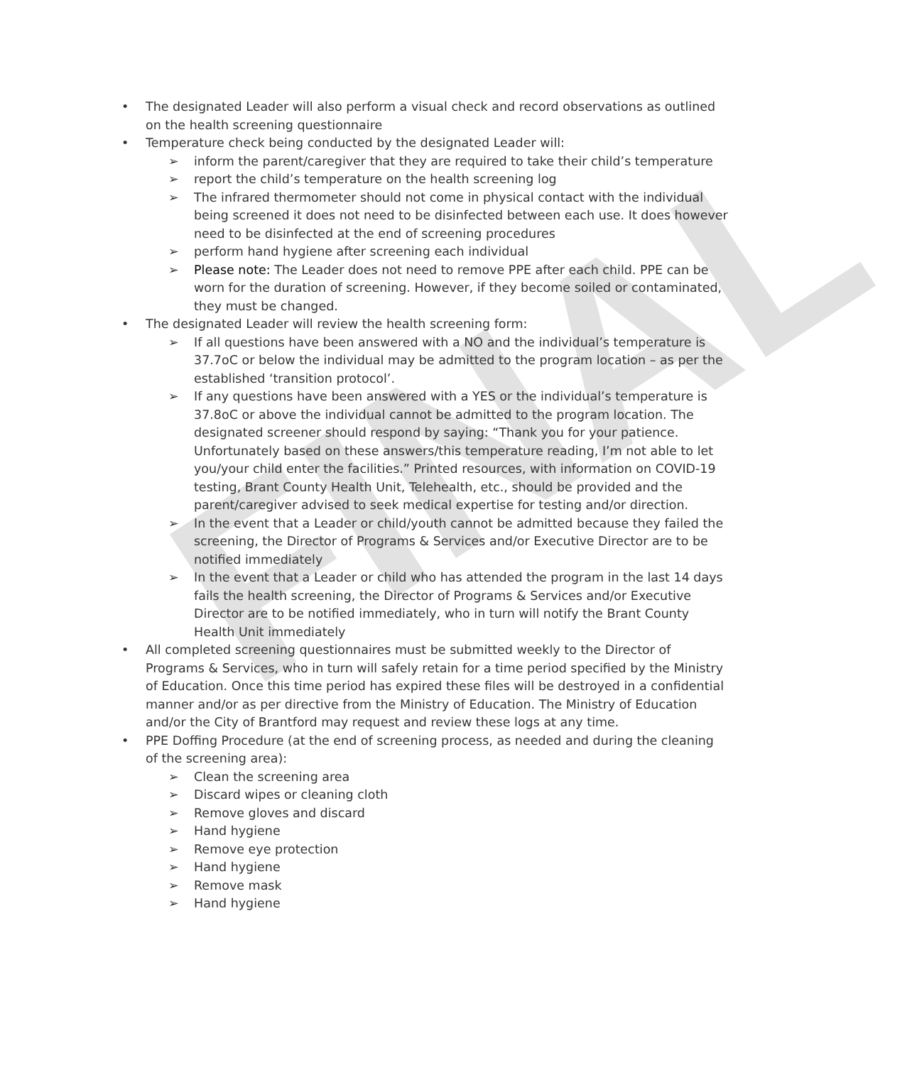FINAL
• The designated Leader will also perform a visual check and record observations as outlined on the health screening questionnaire
• Temperature check being conducted by the designated Leader will:
➢ inform the parent/caregiver that they are required to take their child’s temperature
➢ report the child’s temperature on the health screening log
➢ The infrared thermometer should not come in physical contact with the individual being screened it does not need to be disinfected between each use. It does however need to be disinfected at the end of screening procedures
➢ perform hand hygiene after screening each individual
➢ Please note: The Leader does not need to remove PPE after each child. PPE can be worn for the duration of screening. However, if they become soiled or contaminated, they must be changed.
• The designated Leader will review the health screening form:
➢ If all questions have been answered with a NO and the individual’s temperature is 37.7oC or below the individual may be admitted to the program location – as per the established ‘transition protocol’.
➢ If any questions have been answered with a YES or the individual’s temperature is 37.8oC or above the individual cannot be admitted to the program location. The designated screener should respond by saying: “Thank you for your patience. Unfortunately based on these answers/this temperature reading, I’m not able to let you/your child enter the facilities.” Printed resources, with information on COVID-19 testing, Brant County Health Unit, Telehealth, etc., should be provided and the parent/caregiver advised to seek medical expertise for testing and/or direction.
➢ In the event that a Leader or child/youth cannot be admitted because they failed the screening, the Director of Programs & Services and/or Executive Director are to be notified immediately
➢ In the event that a Leader or child who has attended the program in the last 14 days fails the health screening, the Director of Programs & Services and/or Executive Director are to be notified immediately, who in turn will notify the Brant County Health Unit immediately
• All completed screening questionnaires must be submitted weekly to the Director of Programs & Services, who in turn will safely retain for a time period specified by the Ministry of Education. Once this time period has expired these files will be destroyed in a confidential manner and/or as per directive from the Ministry of Education. The Ministry of Education and/or the City of Brantford may request and review these logs at any time.
• PPE Doffing Procedure (at the end of screening process, as needed and during the cleaning of the screening area):
➢ Clean the screening area
➢ Discard wipes or cleaning cloth
➢ Remove gloves and discard
➢ Hand hygiene
➢ Remove eye protection
➢ Hand hygiene
➢ Remove mask
➢ Hand hygiene